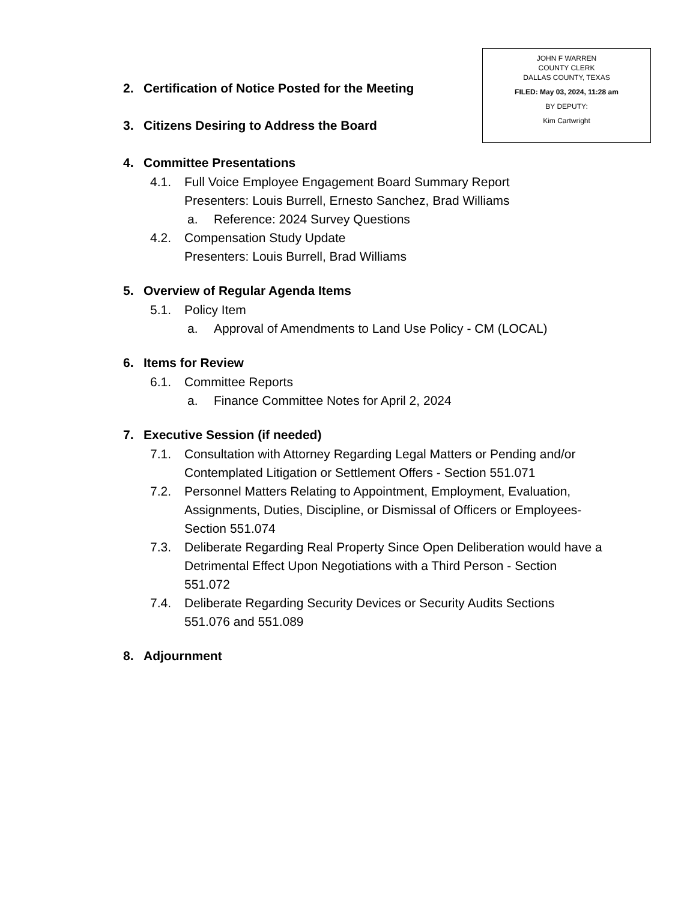JOHN F WARREN
COUNTY CLERK
DALLAS COUNTY, TEXAS
FILED: May 03, 2024, 11:28 am
BY DEPUTY:
Kim Cartwright
2. Certification of Notice Posted for the Meeting
3. Citizens Desiring to Address the Board
4. Committee Presentations
4.1. Full Voice Employee Engagement Board Summary Report
Presenters: Louis Burrell, Ernesto Sanchez, Brad Williams
a. Reference: 2024 Survey Questions
4.2. Compensation Study Update
Presenters: Louis Burrell, Brad Williams
5. Overview of Regular Agenda Items
5.1. Policy Item
a. Approval of Amendments to Land Use Policy - CM (LOCAL)
6. Items for Review
6.1. Committee Reports
a. Finance Committee Notes for April 2, 2024
7. Executive Session (if needed)
7.1. Consultation with Attorney Regarding Legal Matters or Pending and/or Contemplated Litigation or Settlement Offers - Section 551.071
7.2. Personnel Matters Relating to Appointment, Employment, Evaluation, Assignments, Duties, Discipline, or Dismissal of Officers or Employees- Section 551.074
7.3. Deliberate Regarding Real Property Since Open Deliberation would have a Detrimental Effect Upon Negotiations with a Third Person - Section 551.072
7.4. Deliberate Regarding Security Devices or Security Audits Sections 551.076 and 551.089
8. Adjournment